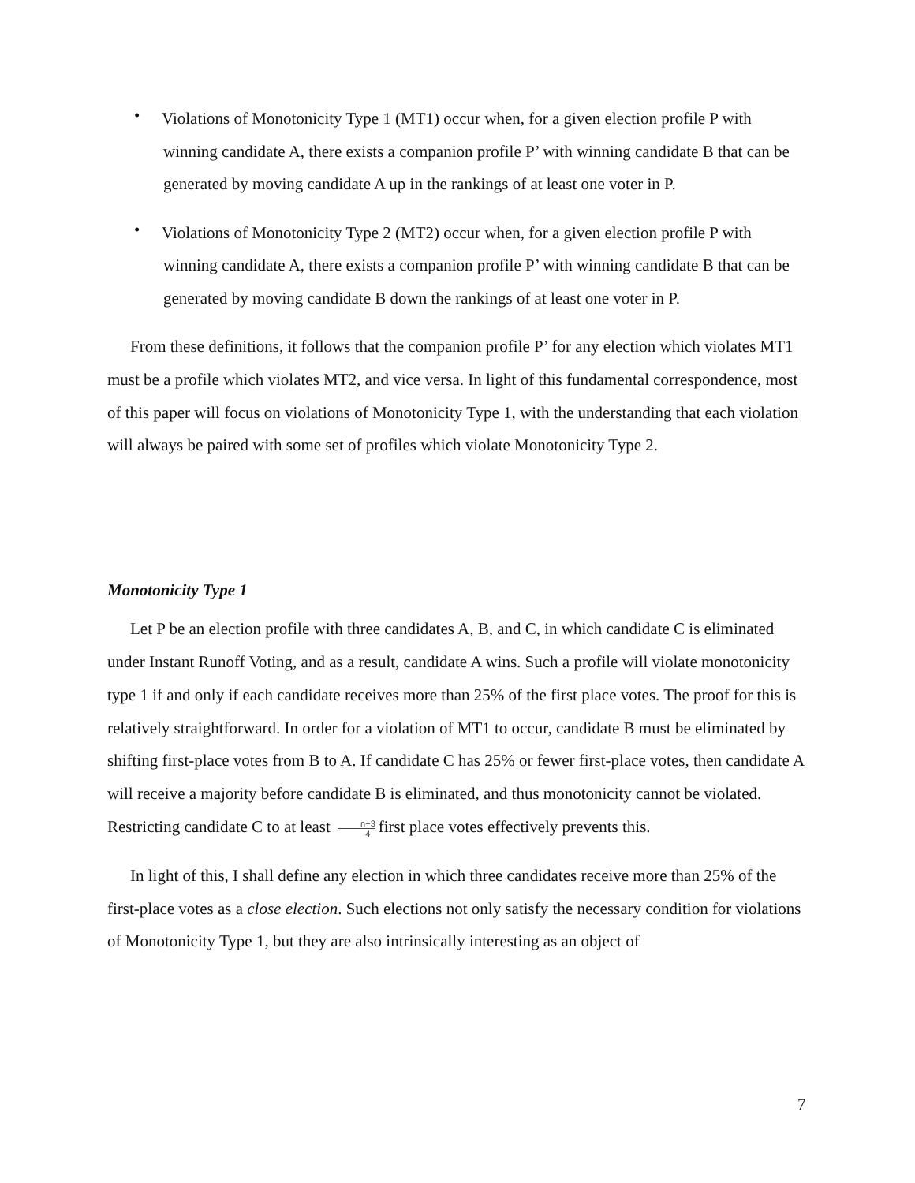• Violations of Monotonicity Type 1 (MT1) occur when, for a given election profile P with winning candidate A, there exists a companion profile P’ with winning candidate B that can be generated by moving candidate A up in the rankings of at least one voter in P.
• Violations of Monotonicity Type 2 (MT2) occur when, for a given election profile P with winning candidate A, there exists a companion profile P’ with winning candidate B that can be generated by moving candidate B down the rankings of at least one voter in P.
From these definitions, it follows that the companion profile P’ for any election which violates MT1 must be a profile which violates MT2, and vice versa. In light of this fundamental correspondence, most of this paper will focus on violations of Monotonicity Type 1, with the understanding that each violation will always be paired with some set of profiles which violate Monotonicity Type 2.
Monotonicity Type 1
Let P be an election profile with three candidates A, B, and C, in which candidate C is eliminated under Instant Runoff Voting, and as a result, candidate A wins. Such a profile will violate monotonicity type 1 if and only if each candidate receives more than 25% of the first place votes. The proof for this is relatively straightforward. In order for a violation of MT1 to occur, candidate B must be eliminated by shifting first-place votes from B to A. If candidate C has 25% or fewer first-place votes, then candidate A will receive a majority before candidate B is eliminated, and thus monotonicity cannot be violated. Restricting candidate C to at least n+3 4 first place votes effectively prevents this.
In light of this, I shall define any election in which three candidates receive more than 25% of the first-place votes as a close election. Such elections not only satisfy the necessary condition for violations of Monotonicity Type 1, but they are also intrinsically interesting as an object of
7